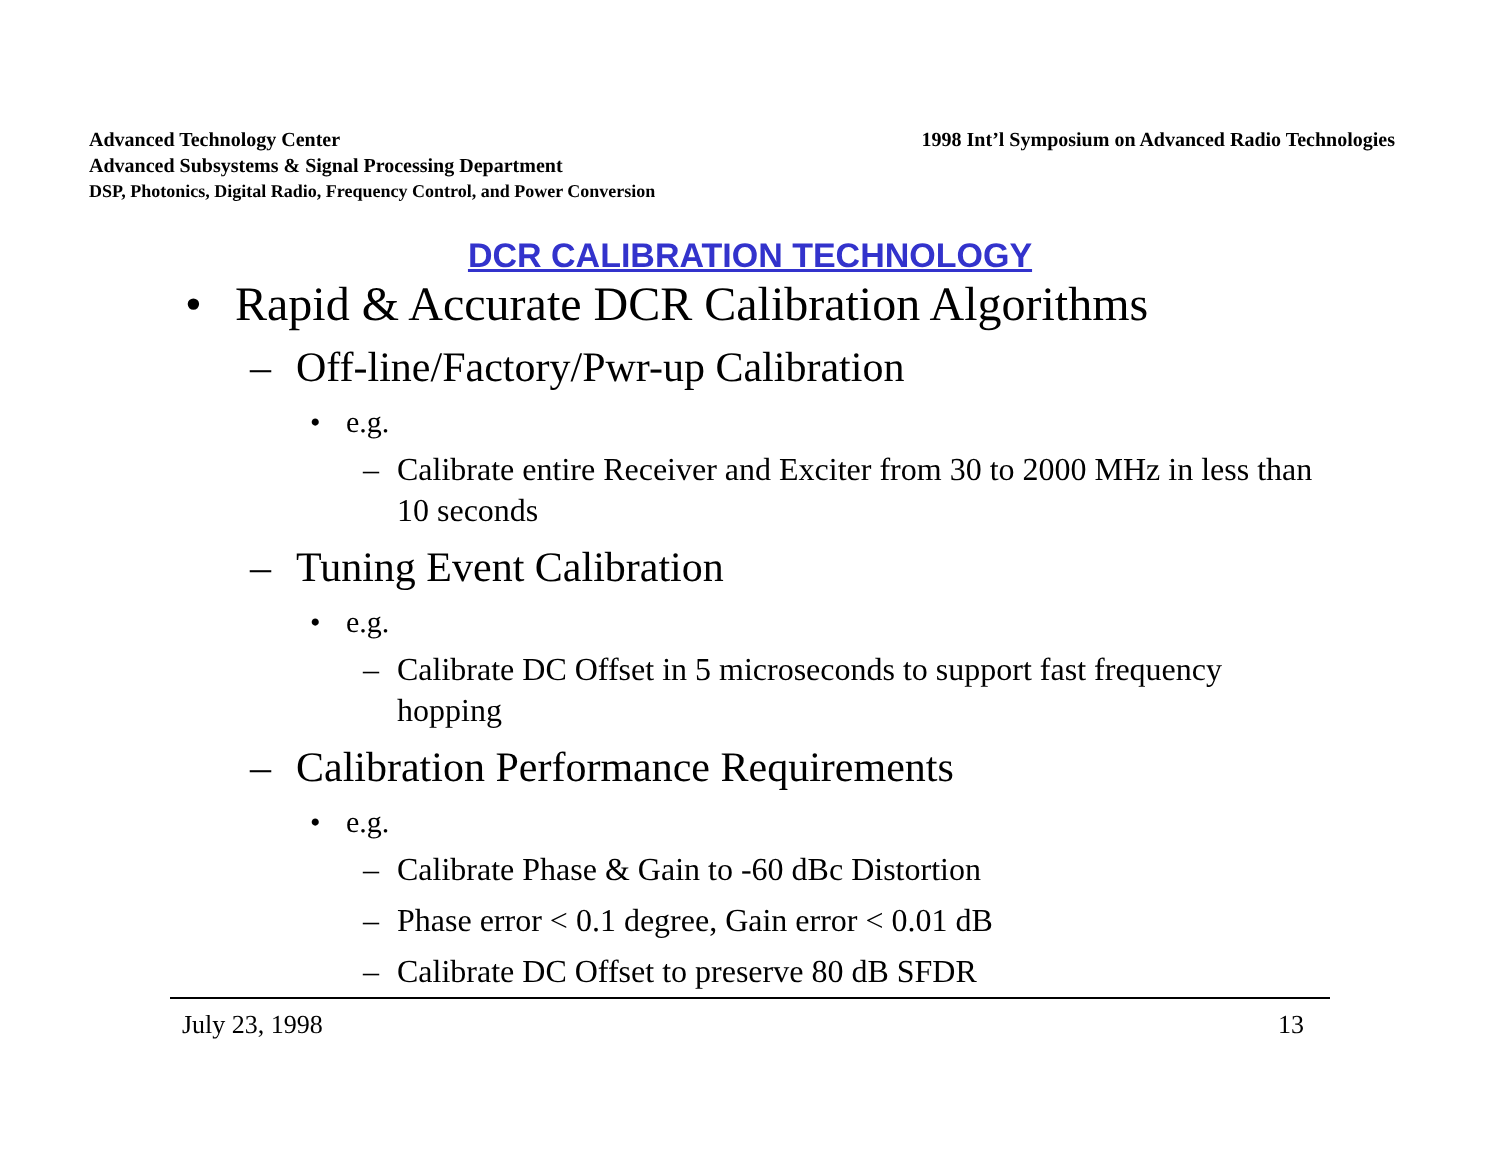Advanced Technology Center
Advanced Subsystems & Signal Processing Department
DSP, Photonics, Digital Radio, Frequency Control, and Power Conversion
1998 Int’l Symposium on Advanced Radio Technologies
DCR CALIBRATION TECHNOLOGY
• Rapid & Accurate DCR Calibration Algorithms
– Off-line/Factory/Pwr-up Calibration
• e.g.
– Calibrate entire Receiver and Exciter from 30 to 2000 MHz in less than 10 seconds
– Tuning Event Calibration
• e.g.
– Calibrate DC Offset in 5 microseconds to support fast frequency hopping
– Calibration Performance Requirements
• e.g.
– Calibrate Phase & Gain to -60 dBc Distortion
– Phase error < 0.1 degree, Gain error < 0.01 dB
– Calibrate DC Offset to preserve 80 dB SFDR
July 23, 1998 13